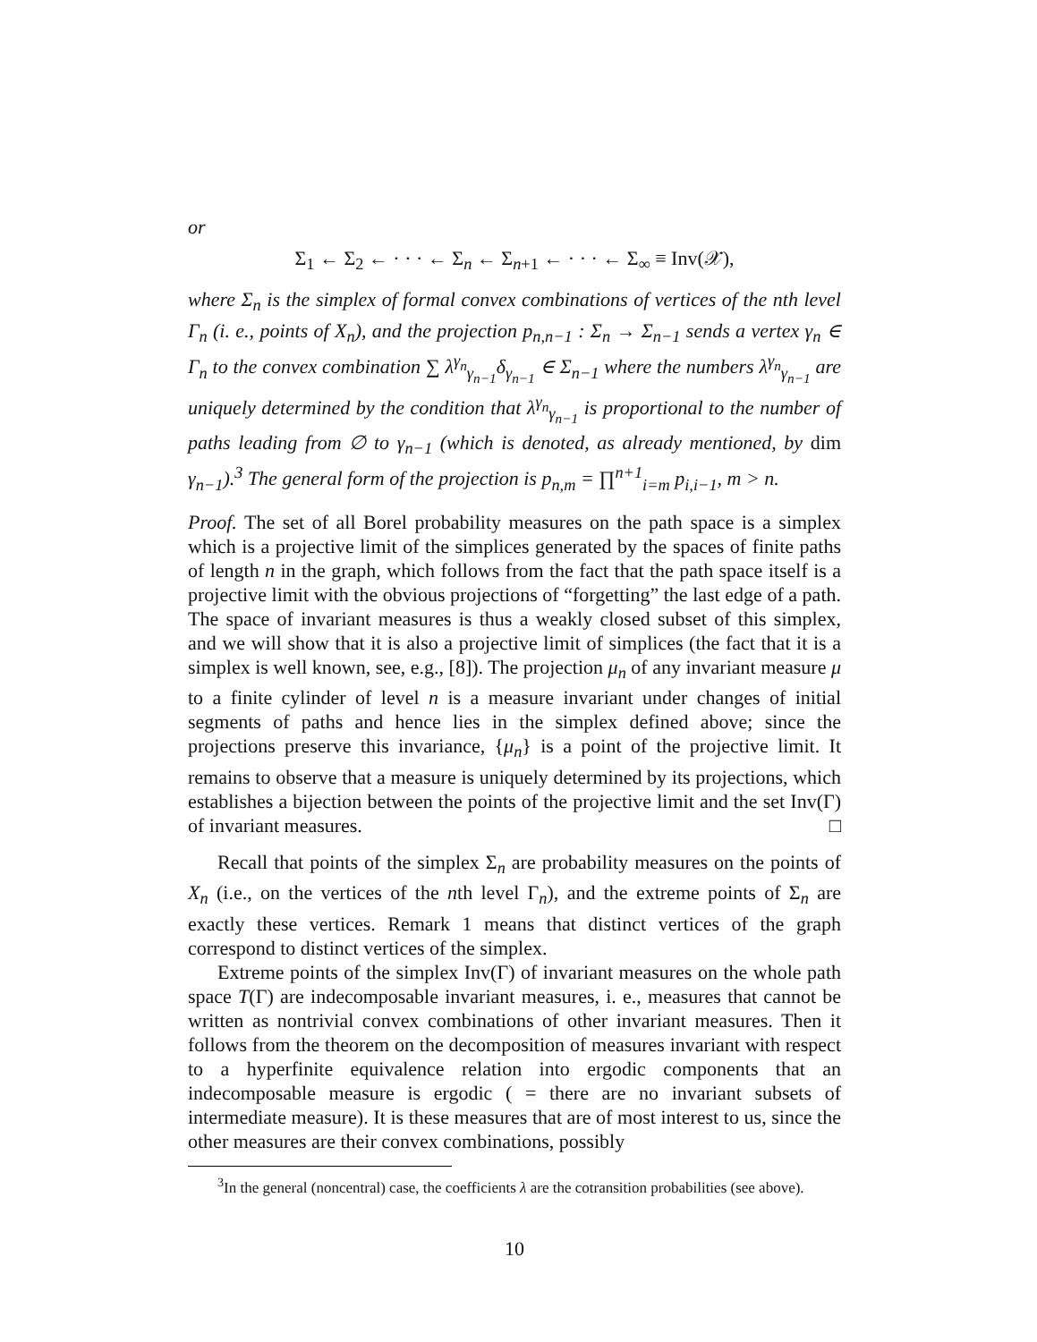or
Σ<sub>1</sub> ← Σ<sub>2</sub> ← · · · ← Σ<sub>n</sub> ← Σ<sub>n+1</sub> ← · · · ← Σ<sub>∞</sub> ≡ Inv(𝒳),
where Σ<sub>n</sub> is the simplex of formal convex combinations of vertices of the nth level Γ<sub>n</sub> (i. e., points of X<sub>n</sub>), and the projection p<sub>n,n−1</sub> : Σ<sub>n</sub> → Σ<sub>n−1</sub> sends a vertex γ<sub>n</sub> ∈ Γ<sub>n</sub> to the convex combination ∑ λ<sup>γ<sub>n</sub></sup><sub>γ<sub>n−1</sub></sub>δ<sub>γ<sub>n−1</sub></sub> ∈ Σ<sub>n−1</sub> where the numbers λ<sup>γ<sub>n</sub></sup><sub>γ<sub>n−1</sub></sub> are uniquely determined by the condition that λ<sup>γ<sub>n</sub></sup><sub>γ<sub>n−1</sub></sub> is proportional to the number of paths leading from ∅ to γ<sub>n−1</sub> (which is denoted, as already mentioned, by dim γ<sub>n−1</sub>).<sup>3</sup> The general form of the projection is p<sub>n,m</sub> = ∏<sup>n+1</sup><sub>i=m</sub> p<sub>i,i−1</sub>, m > n.
Proof. The set of all Borel probability measures on the path space is a simplex which is a projective limit of the simplices generated by the spaces of finite paths of length n in the graph, which follows from the fact that the path space itself is a projective limit with the obvious projections of “forgetting” the last edge of a path. The space of invariant measures is thus a weakly closed subset of this simplex, and we will show that it is also a projective limit of simplices (the fact that it is a simplex is well known, see, e.g., [8]). The projection μ<sub>n</sub> of any invariant measure μ to a finite cylinder of level n is a measure invariant under changes of initial segments of paths and hence lies in the simplex defined above; since the projections preserve this invariance, {μ<sub>n</sub>} is a point of the projective limit. It remains to observe that a measure is uniquely determined by its projections, which establishes a bijection between the points of the projective limit and the set Inv(Γ) of invariant measures. □
Recall that points of the simplex Σ<sub>n</sub> are probability measures on the points of X<sub>n</sub> (i.e., on the vertices of the nth level Γ<sub>n</sub>), and the extreme points of Σ<sub>n</sub> are exactly these vertices. Remark 1 means that distinct vertices of the graph correspond to distinct vertices of the simplex.
Extreme points of the simplex Inv(Γ) of invariant measures on the whole path space T(Γ) are indecomposable invariant measures, i. e., measures that cannot be written as nontrivial convex combinations of other invariant measures. Then it follows from the theorem on the decomposition of measures invariant with respect to a hyperfinite equivalence relation into ergodic components that an indecomposable measure is ergodic ( = there are no invariant subsets of intermediate measure). It is these measures that are of most interest to us, since the other measures are their convex combinations, possibly
<sup>3</sup> In the general (noncentral) case, the coefficients λ are the cotransition probabilities (see above).
10